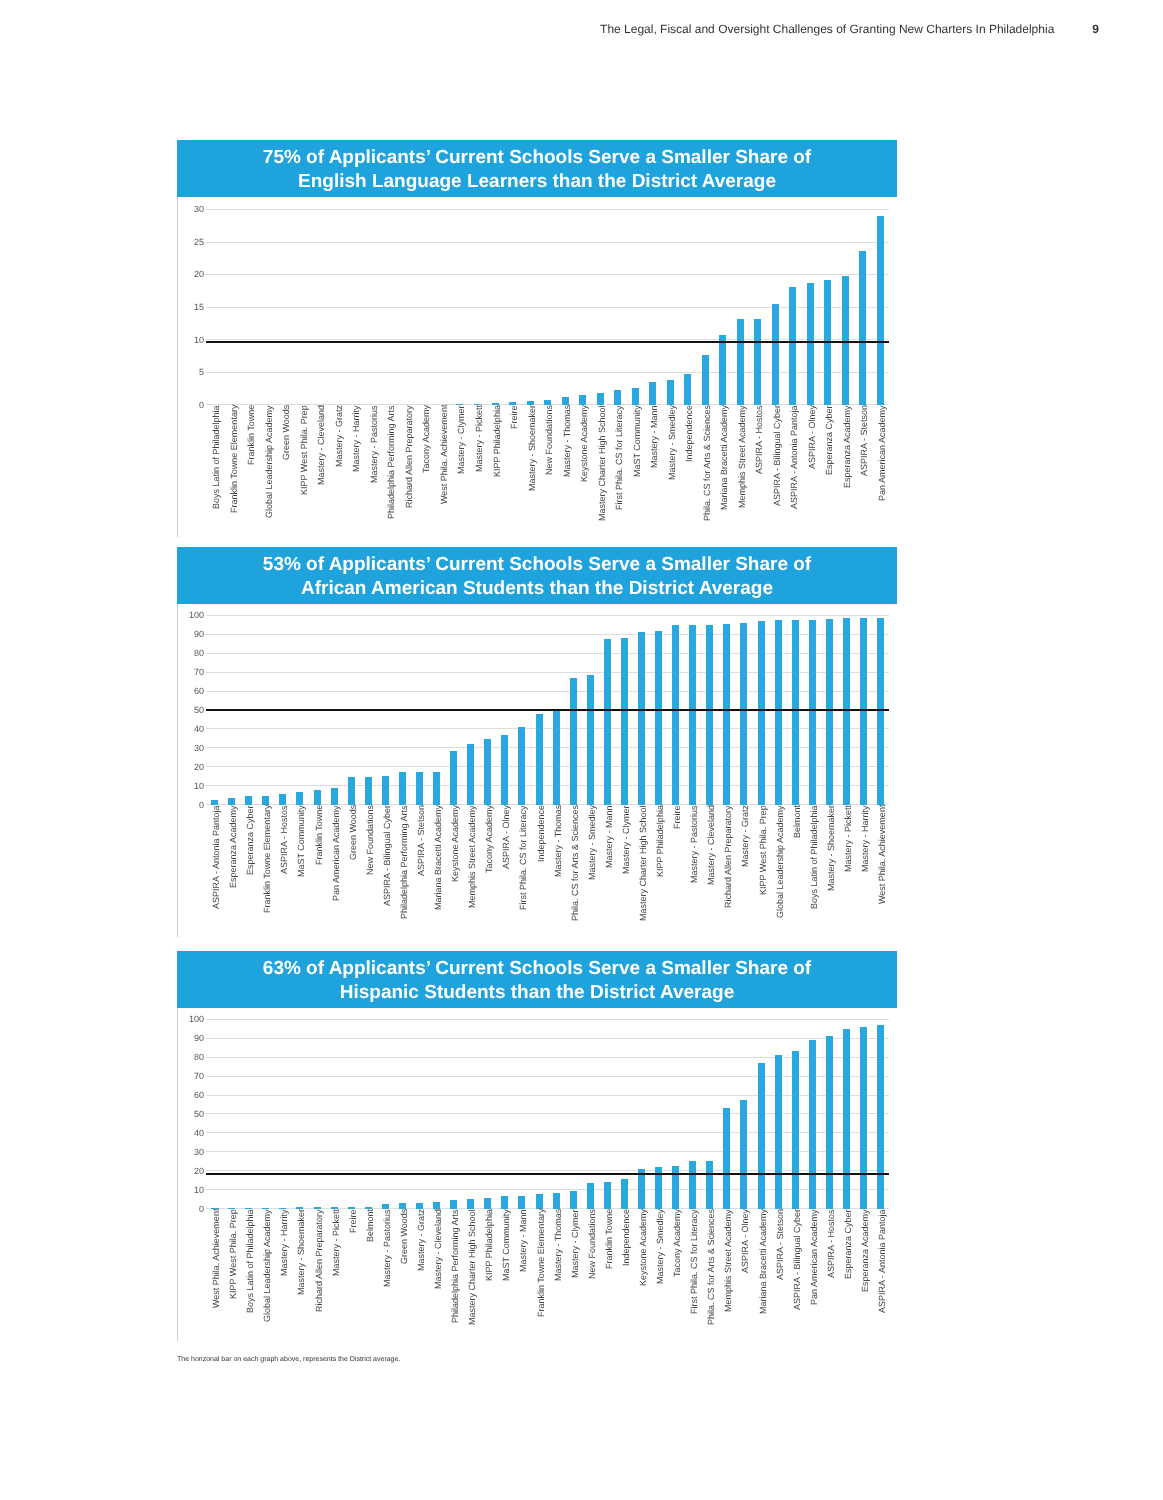The Legal, Fiscal and Oversight Challenges of Granting New Charters In Philadelphia 9
75% of Applicants’ Current Schools Serve a Smaller Share of
English Language Learners than the District Average
30
25
20
15
10
5
0
Boys Latin of Philadelphia
Franklin Towne Elementary
Franklin Towne
Global Leadership Academy
Green Woods
KIPP West Phila. Prep
Mastery - Cleveland
Mastery - Gratz
Mastery - Harrity
Mastery - Pastorius
Philadelphia Performing Arts
Richard Allen Preparatory
Tacony Academy
West Phila. Achievement
Mastery - Clymer
Mastery - Pickett
KIPP Philadelphia
Freire
Mastery - Shoemaker
New Foundations
Mastery - Thomas
Keystone Academy
Mastery Charter High School
First Phila. CS for Literacy
MaST Community
Mastery - Mann
Mastery - Smedley
Independence
Phila. CS for Arts & Sciences
Mariana Bracetti Academy
Memphis Street Academy
ASPIRA - Hostos
ASPIRA - Bilingual Cyber
ASPIRA - Antonia Pantoja
ASPIRA - Olney
Esperanza Cyber
Esperanza Academy
ASPIRA - Stetson
Pan American Academy
53% of Applicants’ Current Schools Serve a Smaller Share of
African American Students than the District Average
100
90
80
70
60
50
40
30
20
10
0
ASPIRA - Antonia Pantoja
Esperanza Academy
Esperanza Cyber
Franklin Towne Elementary
ASPIRA - Hostos
MaST Community
Franklin Towne
Pan American Academy
Green Woods
New Foundations
ASPIRA - Bilingual Cyber
Philadelphia Performing Arts
ASPIRA - Stetson
Mariana Bracetti Academy
Keystone Academy
Memphis Street Academy
Tacony Academy
ASPIRA - Olney
First Phila. CS for Literacy
Independence
Mastery - Thomas
Phila. CS for Arts & Sciences
Mastery - Smedley
Mastery - Mann
Mastery - Clymer
Mastery Charter High School
KIPP Philadelphia
Freire
Mastery - Pastorius
Mastery - Cleveland
Richard Allen Preparatory
Mastery - Gratz
KIPP West Phila. Prep
Global Leadership Academy
Belmont
Boys Latin of Philadelphia
Mastery - Shoemaker
Mastery - Pickett
Mastery - Harrity
West Phila. Achievement
63% of Applicants’ Current Schools Serve a Smaller Share of
Hispanic Students than the District Average
100
90
80
70
60
50
40
30
20
10
0
West Phila. Achievement
KIPP West Phila. Prep
Boys Latin of Philadelphia
Global Leadership Academy
Mastery - Harrity
Mastery - Shoemaker
Richard Allen Preparatory
Mastery - Pickett
Freire
Belmont
Mastery - Pastorius
Green Woods
Mastery - Gratz
Mastery - Cleveland
Philadelphia Performing Arts
Mastery Charter High School
KIPP Philadelphia
MaST Community
Mastery - Mann
Franklin Towne Elementary
Mastery - Thomas
Mastery - Clymer
New Foundations
Franklin Towne
Independence
Keystone Academy
Mastery - Smedley
Tacony Academy
First Phila. CS for Literacy
Phila. CS for Arts & Sciences
Memphis Street Academy
ASPIRA - Olney
Mariana Bracetti Academy
ASPIRA - Stetson
ASPIRA - Bilingual Cyber
Pan American Academy
ASPIRA - Hostos
Esperanza Cyber
Esperanza Academy
ASPIRA - Antonia Pantoja
The horizonal bar on each graph above, represents the District average.